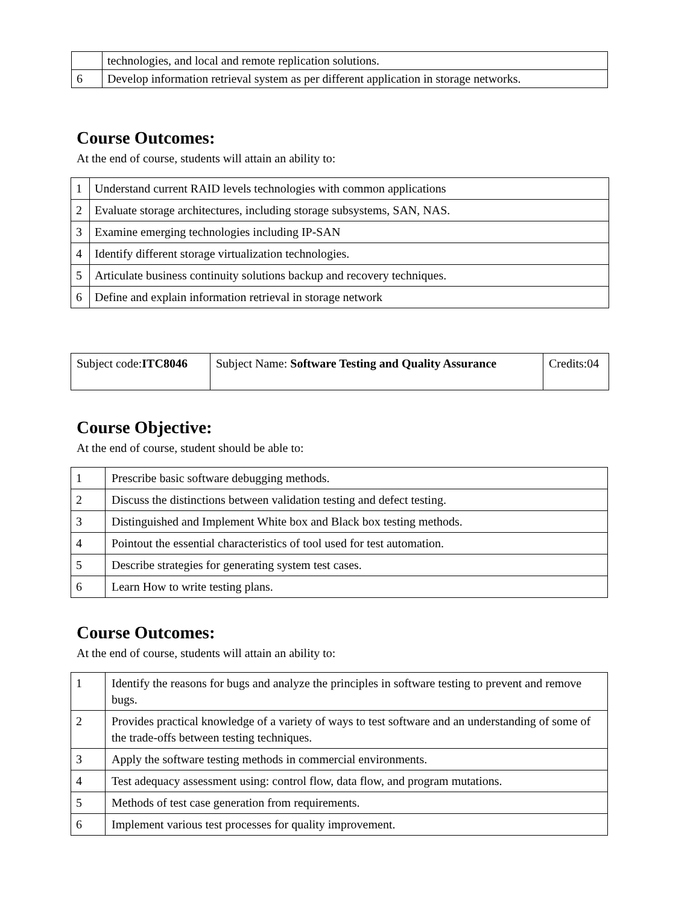| | technologies, and local and remote replication solutions. |
| 6 | Develop information retrieval system as per different application in storage networks. |
Course Outcomes:
At the end of course, students will attain an ability to:
| 1 | Understand current RAID levels technologies with common applications |
| 2 | Evaluate storage architectures, including storage subsystems, SAN, NAS. |
| 3 | Examine emerging technologies including IP-SAN |
| 4 | Identify different storage virtualization technologies. |
| 5 | Articulate business continuity solutions backup and recovery techniques. |
| 6 | Define and explain information retrieval in storage network |
| Subject code: ITC8046 | Subject Name: Software Testing and Quality Assurance | Credits:04 |
Course Objective:
At the end of course, student should be able to:
| 1 | Prescribe basic software debugging methods. |
| 2 | Discuss the distinctions between validation testing and defect testing. |
| 3 | Distinguished and Implement White box and Black box testing methods. |
| 4 | Pointout the essential characteristics of tool used for test automation. |
| 5 | Describe strategies for generating system test cases. |
| 6 | Learn How to write testing plans. |
Course Outcomes:
At the end of course, students will attain an ability to:
| 1 | Identify the reasons for bugs and analyze the principles in software testing to prevent and remove bugs. |
| 2 | Provides practical knowledge of a variety of ways to test software and an understanding of some of the trade-offs between testing techniques. |
| 3 | Apply the software testing methods in commercial environments. |
| 4 | Test adequacy assessment using: control flow, data flow, and program mutations. |
| 5 | Methods of test case generation from requirements. |
| 6 | Implement various test processes for quality improvement. |